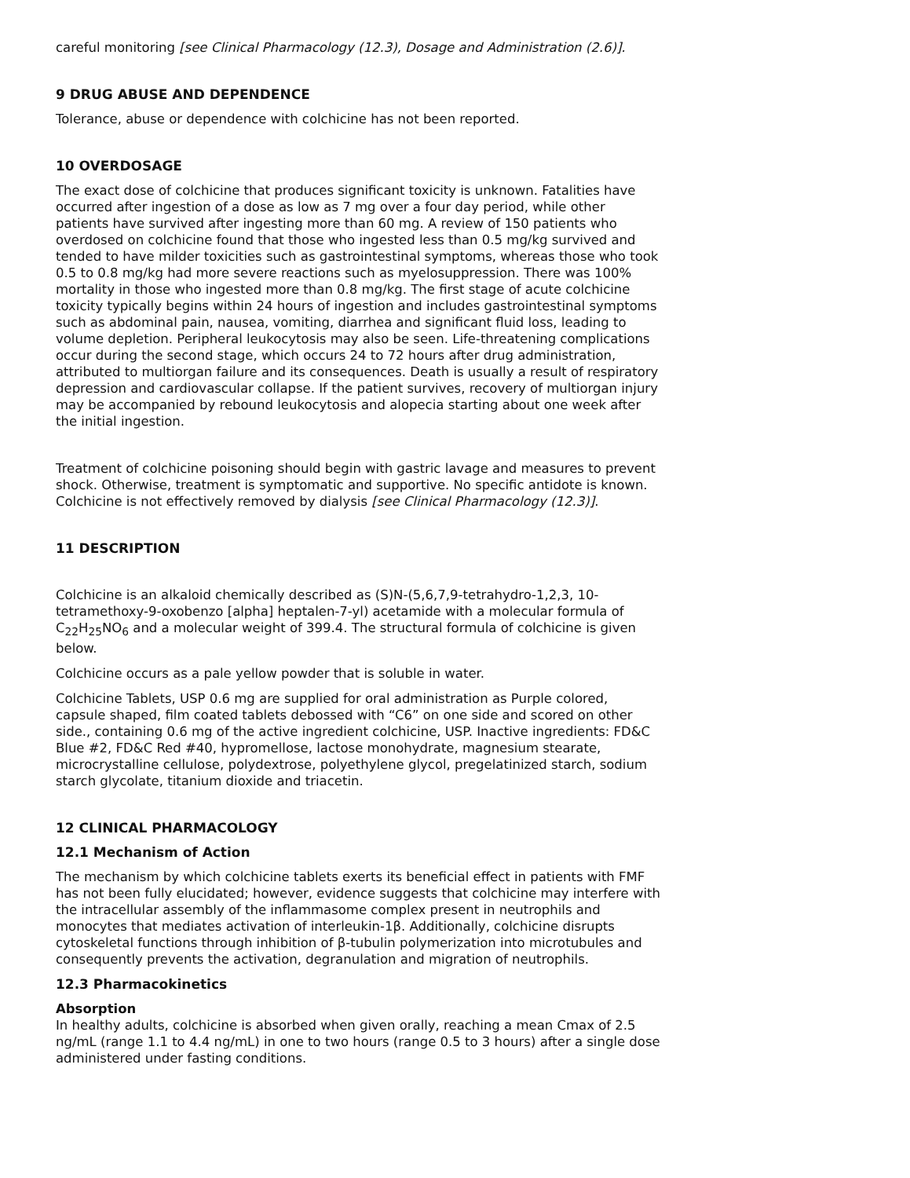careful monitoring [see Clinical Pharmacology (12.3), Dosage and Administration (2.6)].
9 DRUG ABUSE AND DEPENDENCE
Tolerance, abuse or dependence with colchicine has not been reported.
10 OVERDOSAGE
The exact dose of colchicine that produces significant toxicity is unknown. Fatalities have occurred after ingestion of a dose as low as 7 mg over a four day period, while other patients have survived after ingesting more than 60 mg. A review of 150 patients who overdosed on colchicine found that those who ingested less than 0.5 mg/kg survived and tended to have milder toxicities such as gastrointestinal symptoms, whereas those who took 0.5 to 0.8 mg/kg had more severe reactions such as myelosuppression. There was 100% mortality in those who ingested more than 0.8 mg/kg. The first stage of acute colchicine toxicity typically begins within 24 hours of ingestion and includes gastrointestinal symptoms such as abdominal pain, nausea, vomiting, diarrhea and significant fluid loss, leading to volume depletion. Peripheral leukocytosis may also be seen. Life-threatening complications occur during the second stage, which occurs 24 to 72 hours after drug administration, attributed to multiorgan failure and its consequences. Death is usually a result of respiratory depression and cardiovascular collapse. If the patient survives, recovery of multiorgan injury may be accompanied by rebound leukocytosis and alopecia starting about one week after the initial ingestion.
Treatment of colchicine poisoning should begin with gastric lavage and measures to prevent shock. Otherwise, treatment is symptomatic and supportive. No specific antidote is known. Colchicine is not effectively removed by dialysis [see Clinical Pharmacology (12.3)].
11 DESCRIPTION
Colchicine is an alkaloid chemically described as (S)N-(5,6,7,9-tetrahydro-1,2,3, 10-tetramethoxy-9-oxobenzo [alpha] heptalen-7-yl) acetamide with a molecular formula of C<sub>22</sub>H<sub>25</sub>NO<sub>6</sub> and a molecular weight of 399.4. The structural formula of colchicine is given below.
Colchicine occurs as a pale yellow powder that is soluble in water.
Colchicine Tablets, USP 0.6 mg are supplied for oral administration as Purple colored, capsule shaped, film coated tablets debossed with “C6” on one side and scored on other side., containing 0.6 mg of the active ingredient colchicine, USP. Inactive ingredients: FD&C Blue #2, FD&C Red #40, hypromellose, lactose monohydrate, magnesium stearate, microcrystalline cellulose, polydextrose, polyethylene glycol, pregelatinized starch, sodium starch glycolate, titanium dioxide and triacetin.
12 CLINICAL PHARMACOLOGY
12.1 Mechanism of Action
The mechanism by which colchicine tablets exerts its beneficial effect in patients with FMF has not been fully elucidated; however, evidence suggests that colchicine may interfere with the intracellular assembly of the inflammasome complex present in neutrophils and monocytes that mediates activation of interleukin-1β. Additionally, colchicine disrupts cytoskeletal functions through inhibition of β-tubulin polymerization into microtubules and consequently prevents the activation, degranulation and migration of neutrophils.
12.3 Pharmacokinetics
Absorption
In healthy adults, colchicine is absorbed when given orally, reaching a mean Cmax of 2.5 ng/mL (range 1.1 to 4.4 ng/mL) in one to two hours (range 0.5 to 3 hours) after a single dose administered under fasting conditions.